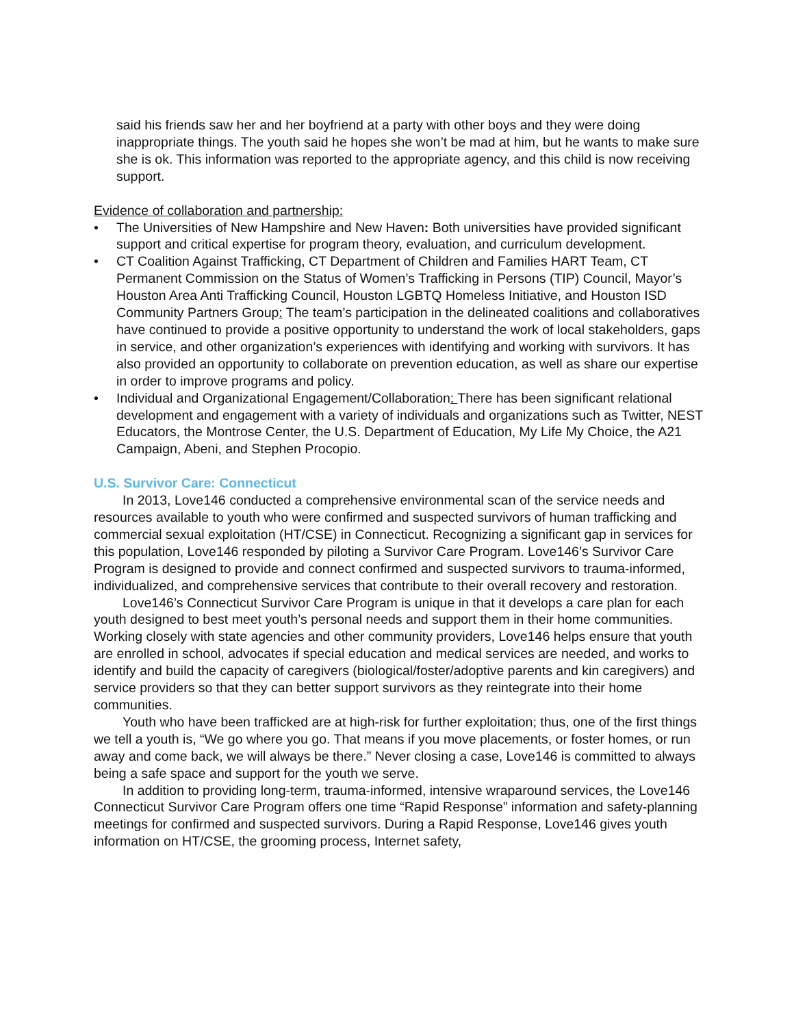said his friends saw her and her boyfriend at a party with other boys and they were doing inappropriate things. The youth said he hopes she won’t be mad at him, but he wants to make sure she is ok. This information was reported to the appropriate agency, and this child is now receiving support.
Evidence of collaboration and partnership:
• The Universities of New Hampshire and New Haven: Both universities have provided significant support and critical expertise for program theory, evaluation, and curriculum development.
• CT Coalition Against Trafficking, CT Department of Children and Families HART Team, CT Permanent Commission on the Status of Women’s Trafficking in Persons (TIP) Council, Mayor’s Houston Area Anti Trafficking Council, Houston LGBTQ Homeless Initiative, and Houston ISD Community Partners Group: The team’s participation in the delineated coalitions and collaboratives have continued to provide a positive opportunity to understand the work of local stakeholders, gaps in service, and other organization’s experiences with identifying and working with survivors. It has also provided an opportunity to collaborate on prevention education, as well as share our expertise in order to improve programs and policy.
• Individual and Organizational Engagement/Collaboration: There has been significant relational development and engagement with a variety of individuals and organizations such as Twitter, NEST Educators, the Montrose Center, the U.S. Department of Education, My Life My Choice, the A21 Campaign, Abeni, and Stephen Procopio.
U.S. Survivor Care: Connecticut
In 2013, Love146 conducted a comprehensive environmental scan of the service needs and resources available to youth who were confirmed and suspected survivors of human trafficking and commercial sexual exploitation (HT/CSE) in Connecticut. Recognizing a significant gap in services for this population, Love146 responded by piloting a Survivor Care Program. Love146’s Survivor Care Program is designed to provide and connect confirmed and suspected survivors to trauma-informed, individualized, and comprehensive services that contribute to their overall recovery and restoration.
Love146’s Connecticut Survivor Care Program is unique in that it develops a care plan for each youth designed to best meet youth’s personal needs and support them in their home communities. Working closely with state agencies and other community providers, Love146 helps ensure that youth are enrolled in school, advocates if special education and medical services are needed, and works to identify and build the capacity of caregivers (biological/foster/adoptive parents and kin caregivers) and service providers so that they can better support survivors as they reintegrate into their home communities.
Youth who have been trafficked are at high-risk for further exploitation; thus, one of the first things we tell a youth is, “We go where you go. That means if you move placements, or foster homes, or run away and come back, we will always be there.” Never closing a case, Love146 is committed to always being a safe space and support for the youth we serve.
In addition to providing long-term, trauma-informed, intensive wraparound services, the Love146 Connecticut Survivor Care Program offers one time “Rapid Response” information and safety-planning meetings for confirmed and suspected survivors. During a Rapid Response, Love146 gives youth information on HT/CSE, the grooming process, Internet safety,